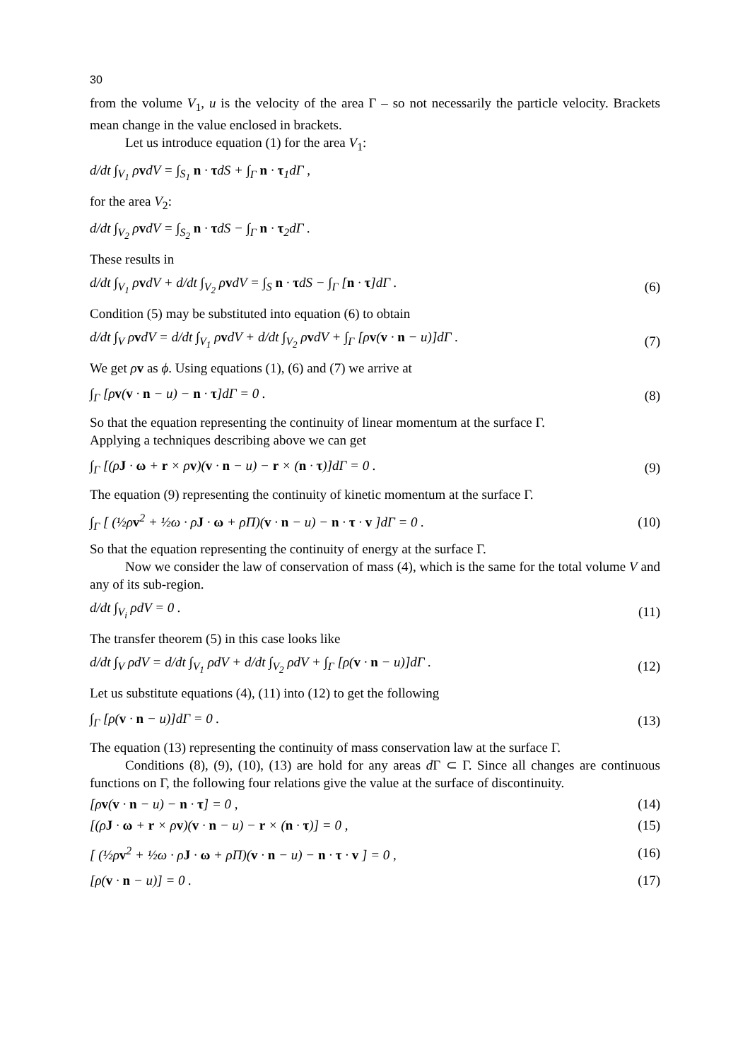30
from the volume V<sub>1</sub>, u is the velocity of the area Γ – so not necessarily the particle velocity. Brackets mean change in the value enclosed in brackets.
Let us introduce equation (1) for the area V<sub>1</sub>:
d/dt ∫<sub>V<sub>1</sub></sub> ρvdV = ∫<sub>S<sub>1</sub></sub> n · τdS + ∫<sub>Γ</sub> n · τ<sub>1</sub>dΓ ,
for the area V<sub>2</sub>:
d/dt ∫<sub>V<sub>2</sub></sub> ρvdV = ∫<sub>S<sub>2</sub></sub> n · τdS − ∫<sub>Γ</sub> n · τ<sub>2</sub>dΓ .
These results in
d/dt ∫<sub>V<sub>1</sub></sub> ρvdV + d/dt ∫<sub>V<sub>2</sub></sub> ρvdV = ∫<sub>S</sub> n · τdS − ∫<sub>Γ</sub> [n · τ]dΓ . (6)
Condition (5) may be substituted into equation (6) to obtain
d/dt ∫<sub>V</sub> ρvdV = d/dt ∫<sub>V<sub>1</sub></sub> ρvdV + d/dt ∫<sub>V<sub>2</sub></sub> ρvdV + ∫<sub>Γ</sub> [ρv(v · n − u)]dΓ . (7)
We get ρv as ϕ. Using equations (1), (6) and (7) we arrive at
∫<sub>Γ</sub> [ρv(v · n − u) − n · τ]dΓ = 0 . (8)
So that the equation representing the continuity of linear momentum at the surface Γ.
Applying a techniques describing above we can get
∫<sub>Γ</sub> [(ρJ · ω + r × ρv)(v · n − u) − r × (n · τ)]dΓ = 0 . (9)
The equation (9) representing the continuity of kinetic momentum at the surface Γ.
∫<sub>Γ</sub> [ (½ρv<sup>2</sup> + ½ω · ρJ · ω + ρΠ)(v · n − u) − n · τ · v ]dΓ = 0 . (10)
So that the equation representing the continuity of energy at the surface Γ.
Now we consider the law of conservation of mass (4), which is the same for the total volume V and any of its sub-region.
d/dt ∫<sub>V<sub>i</sub></sub> ρdV = 0 . (11)
The transfer theorem (5) in this case looks like
d/dt ∫<sub>V</sub> ρdV = d/dt ∫<sub>V<sub>1</sub></sub> ρdV + d/dt ∫<sub>V<sub>2</sub></sub> ρdV + ∫<sub>Γ</sub> [ρ(v · n − u)]dΓ . (12)
Let us substitute equations (4), (11) into (12) to get the following
∫<sub>Γ</sub> [ρ(v · n − u)]dΓ = 0 . (13)
The equation (13) representing the continuity of mass conservation law at the surface Γ.
Conditions (8), (9), (10), (13) are hold for any areas d Γ ⊂ Γ. Since all changes are continuous functions on Γ, the following four relations give the value at the surface of discontinuity.
[ρv(v · n − u) − n · τ] = 0 , (14)
[(ρJ · ω + r × ρv)(v · n − u) − r × (n · τ)] = 0 , (15)
[ (½ρv<sup>2</sup> + ½ω · ρJ · ω + ρΠ)(v · n − u) − n · τ · v ] = 0 , (16)
[ρ(v · n − u)] = 0 . (17)